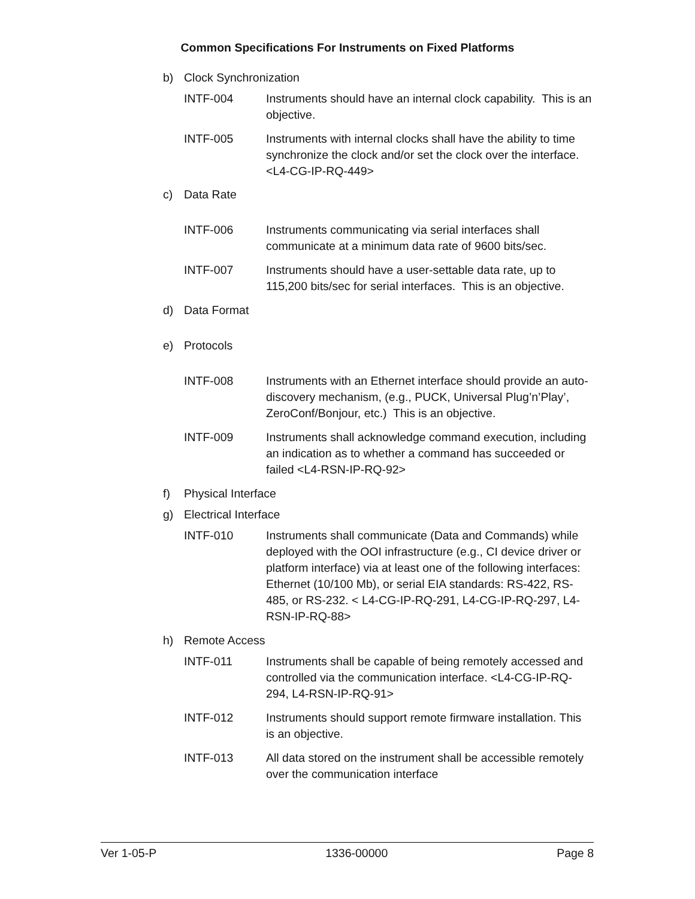Common Specifications For Instruments on Fixed Platforms
b) Clock Synchronization
INTF-004 Instruments should have an internal clock capability. This is an objective.
INTF-005 Instruments with internal clocks shall have the ability to time synchronize the clock and/or set the clock over the interface. <L4-CG-IP-RQ-449>
c) Data Rate
INTF-006 Instruments communicating via serial interfaces shall communicate at a minimum data rate of 9600 bits/sec.
INTF-007 Instruments should have a user-settable data rate, up to 115,200 bits/sec for serial interfaces. This is an objective.
d) Data Format
e) Protocols
INTF-008 Instruments with an Ethernet interface should provide an auto-discovery mechanism, (e.g., PUCK, Universal Plug’n’Play’, ZeroConf/Bonjour, etc.) This is an objective.
INTF-009 Instruments shall acknowledge command execution, including an indication as to whether a command has succeeded or failed <L4-RSN-IP-RQ-92>
f) Physical Interface
g) Electrical Interface
INTF-010 Instruments shall communicate (Data and Commands) while deployed with the OOI infrastructure (e.g., CI device driver or platform interface) via at least one of the following interfaces: Ethernet (10/100 Mb), or serial EIA standards: RS-422, RS-485, or RS-232. < L4-CG-IP-RQ-291, L4-CG-IP-RQ-297, L4-RSN-IP-RQ-88>
h) Remote Access
INTF-011 Instruments shall be capable of being remotely accessed and controlled via the communication interface. <L4-CG-IP-RQ-294, L4-RSN-IP-RQ-91>
INTF-012 Instruments should support remote firmware installation. This is an objective.
INTF-013 All data stored on the instrument shall be accessible remotely over the communication interface
Ver 1-05-P 1336-00000 Page 8